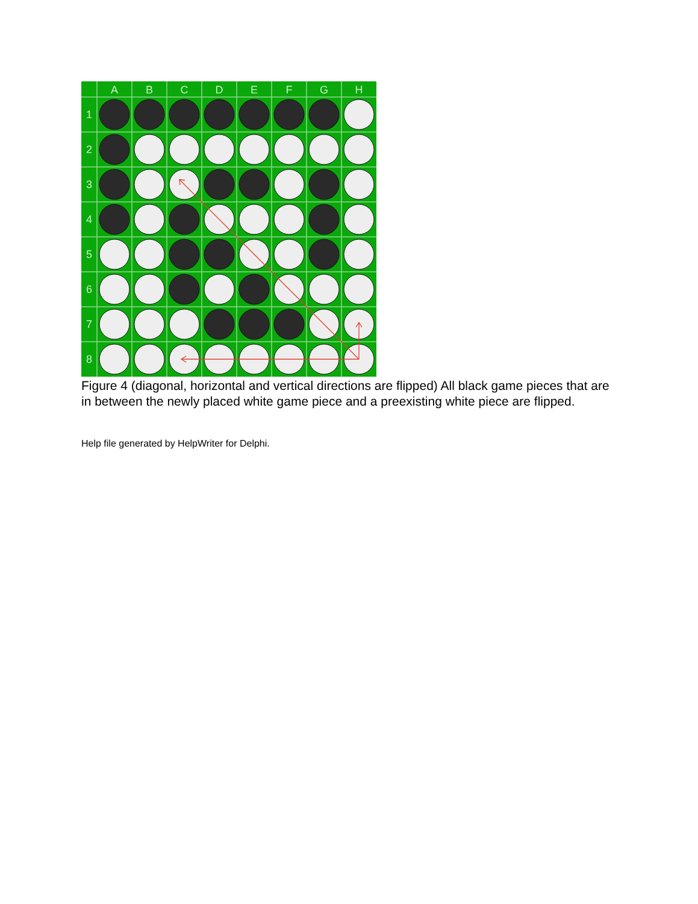A
B
C
D
E
F
G
H
1
2
3
4
5
6
7
8
Figure 4 (diagonal, horizontal and vertical directions are flipped) All black game pieces that are in between the newly placed white game piece and a preexisting white piece are flipped.
Help file generated by HelpWriter for Delphi.